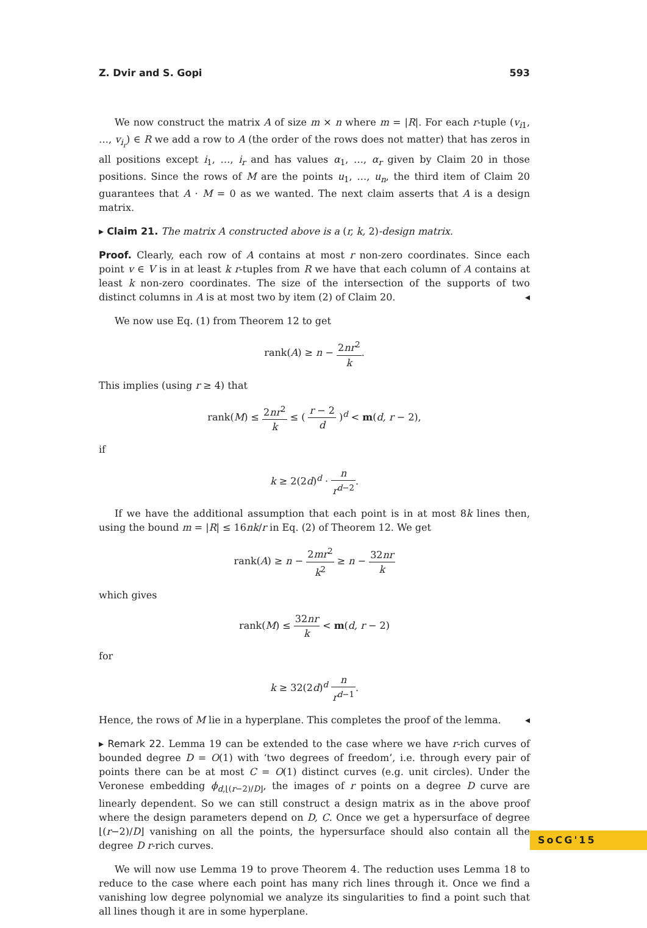Z. Dvir and S. Gopi 593
We now construct the matrix A of size m × n where m = |R|. For each r-tuple (v<sub>i1</sub>, …, v<sub>i<sub>r</sub></sub>) ∈ R we add a row to A (the order of the rows does not matter) that has zeros in all positions except i<sub>1</sub>, …, i<sub>r</sub> and has values α<sub>1</sub>, …, α<sub>r</sub> given by Claim 20 in those positions. Since the rows of M are the points u<sub>1</sub>, …, u<sub>n</sub>, the third item of Claim 20 guarantees that A · M = 0 as we wanted. The next claim asserts that A is a design matrix.
▸ Claim 21. The matrix A constructed above is a (r, k, 2)-design matrix.
Proof. Clearly, each row of A contains at most r non-zero coordinates. Since each point v ∈ V is in at least k r-tuples from R we have that each column of A contains at least k non-zero coordinates. The size of the intersection of the supports of two distinct columns in A is at most two by item (2) of Claim 20. ◂
We now use Eq. (1) from Theorem 12 to get
rank(A) ≥ n − 2nr<sup>2</sup> k.
This implies (using r ≥ 4) that
rank(M) ≤ 2nr<sup>2</sup> k ≤ ( r − 2 d )<sup>d</sup> < m(d, r − 2),
if
k ≥ 2(2d)<sup>d</sup> · n r<sup>d−2</sup>.
If we have the additional assumption that each point is in at most 8k lines then, using the bound m = |R| ≤ 16nk/r in Eq. (2) of Theorem 12. We get
rank(A) ≥ n − 2mr<sup>2</sup> k<sup>2</sup> ≥ n − 32nr k
which gives
rank(M) ≤ 32nr k < m(d, r − 2)
for
k ≥ 32(2d)<sup>d</sup> n r<sup>d−1</sup>.
Hence, the rows of M lie in a hyperplane. This completes the proof of the lemma. ◂
▸ Remark 22. Lemma 19 can be extended to the case where we have r-rich curves of bounded degree D = O(1) with ‘two degrees of freedom’, i.e. through every pair of points there can be at most C = O(1) distinct curves (e.g. unit circles). Under the Veronese embedding ϕ<sub>d,⌊(r−2)/D⌋</sub>, the images of r points on a degree D curve are linearly dependent. So we can still construct a design matrix as in the above proof where the design parameters depend on D, C. Once we get a hypersurface of degree ⌊(r−2)/D⌋ vanishing on all the points, the hypersurface should also contain all the degree D r-rich curves.
We will now use Lemma 19 to prove Theorem 4. The reduction uses Lemma 18 to reduce to the case where each point has many rich lines through it. Once we find a vanishing low degree polynomial we analyze its singularities to find a point such that all lines though it are in some hyperplane.
SoCG'15